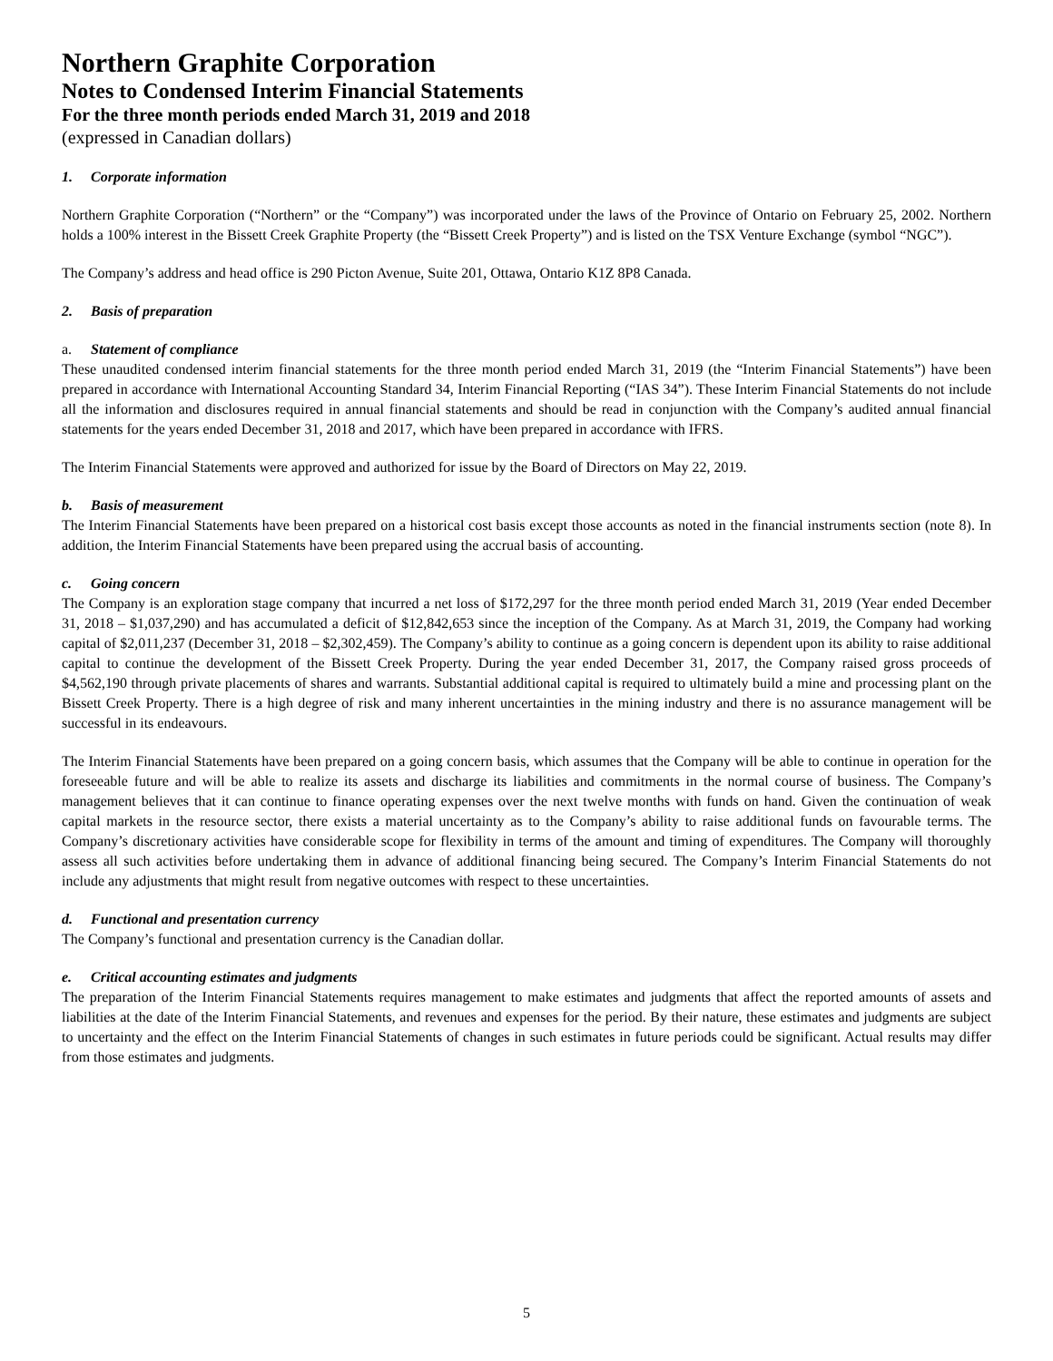Northern Graphite Corporation
Notes to Condensed Interim Financial Statements
For the three month periods ended March 31, 2019 and 2018
(expressed in Canadian dollars)
1. Corporate information
Northern Graphite Corporation (“Northern” or the “Company”) was incorporated under the laws of the Province of Ontario on February 25, 2002. Northern holds a 100% interest in the Bissett Creek Graphite Property (the “Bissett Creek Property”) and is listed on the TSX Venture Exchange (symbol “NGC”).
The Company’s address and head office is 290 Picton Avenue, Suite 201, Ottawa, Ontario K1Z 8P8 Canada.
2. Basis of preparation
a. Statement of compliance
These unaudited condensed interim financial statements for the three month period ended March 31, 2019 (the “Interim Financial Statements”) have been prepared in accordance with International Accounting Standard 34, Interim Financial Reporting (“IAS 34”). These Interim Financial Statements do not include all the information and disclosures required in annual financial statements and should be read in conjunction with the Company’s audited annual financial statements for the years ended December 31, 2018 and 2017, which have been prepared in accordance with IFRS.
The Interim Financial Statements were approved and authorized for issue by the Board of Directors on May 22, 2019.
b. Basis of measurement
The Interim Financial Statements have been prepared on a historical cost basis except those accounts as noted in the financial instruments section (note 8). In addition, the Interim Financial Statements have been prepared using the accrual basis of accounting.
c. Going concern
The Company is an exploration stage company that incurred a net loss of $172,297 for the three month period ended March 31, 2019 (Year ended December 31, 2018 – $1,037,290) and has accumulated a deficit of $12,842,653 since the inception of the Company. As at March 31, 2019, the Company had working capital of $2,011,237 (December 31, 2018 – $2,302,459). The Company’s ability to continue as a going concern is dependent upon its ability to raise additional capital to continue the development of the Bissett Creek Property. During the year ended December 31, 2017, the Company raised gross proceeds of $4,562,190 through private placements of shares and warrants. Substantial additional capital is required to ultimately build a mine and processing plant on the Bissett Creek Property. There is a high degree of risk and many inherent uncertainties in the mining industry and there is no assurance management will be successful in its endeavours.
The Interim Financial Statements have been prepared on a going concern basis, which assumes that the Company will be able to continue in operation for the foreseeable future and will be able to realize its assets and discharge its liabilities and commitments in the normal course of business. The Company’s management believes that it can continue to finance operating expenses over the next twelve months with funds on hand. Given the continuation of weak capital markets in the resource sector, there exists a material uncertainty as to the Company’s ability to raise additional funds on favourable terms. The Company’s discretionary activities have considerable scope for flexibility in terms of the amount and timing of expenditures. The Company will thoroughly assess all such activities before undertaking them in advance of additional financing being secured. The Company’s Interim Financial Statements do not include any adjustments that might result from negative outcomes with respect to these uncertainties.
d. Functional and presentation currency
The Company’s functional and presentation currency is the Canadian dollar.
e. Critical accounting estimates and judgments
The preparation of the Interim Financial Statements requires management to make estimates and judgments that affect the reported amounts of assets and liabilities at the date of the Interim Financial Statements, and revenues and expenses for the period. By their nature, these estimates and judgments are subject to uncertainty and the effect on the Interim Financial Statements of changes in such estimates in future periods could be significant. Actual results may differ from those estimates and judgments.
5